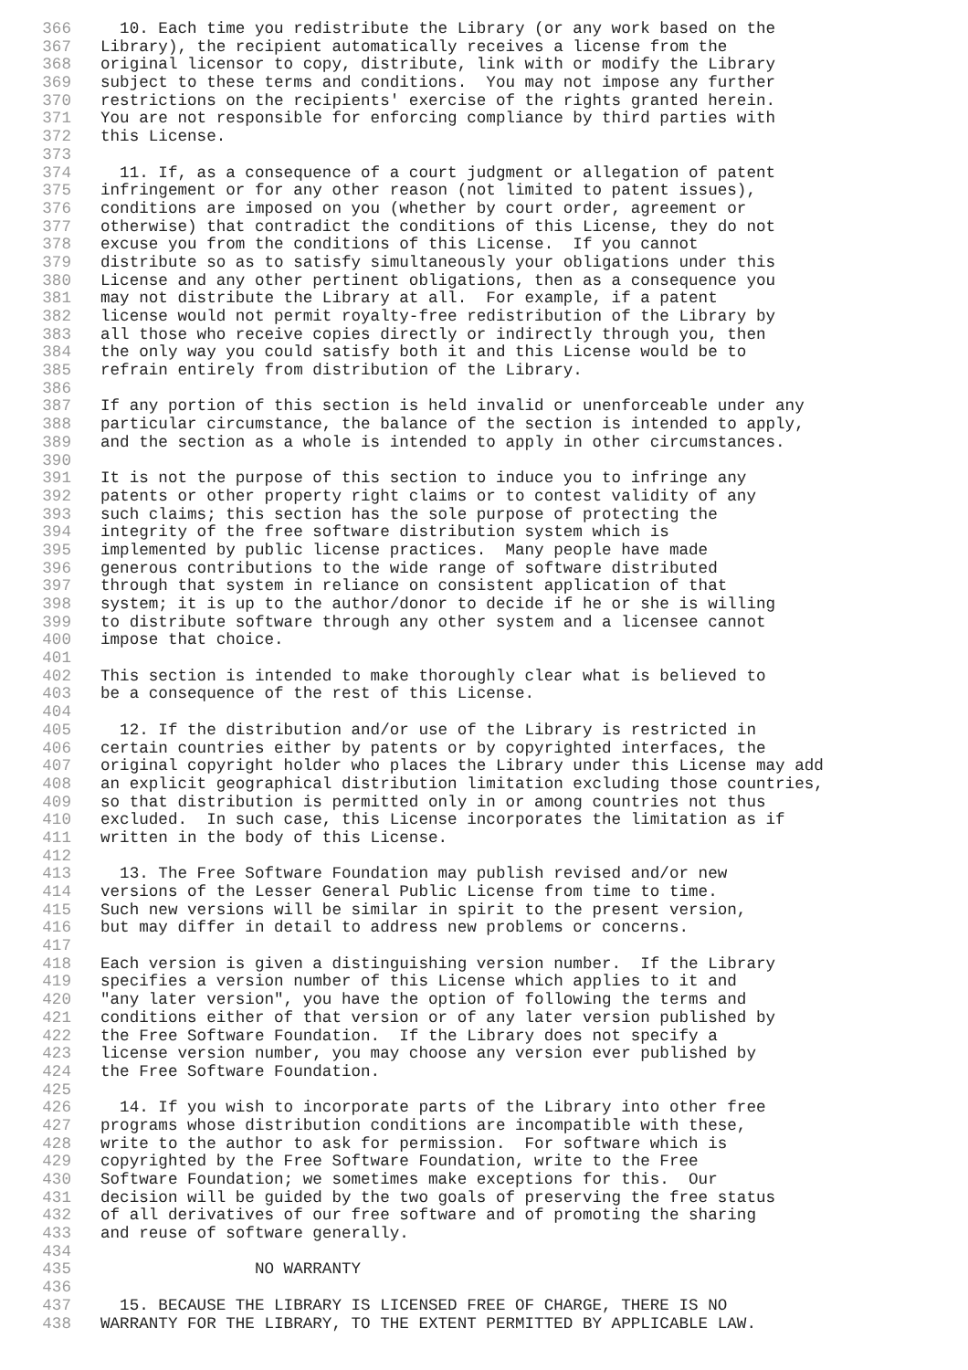366 10. Each time you redistribute the Library (or any work based on the
367 Library), the recipient automatically receives a license from the
368 original licensor to copy, distribute, link with or modify the Library
369 subject to these terms and conditions. You may not impose any further
370 restrictions on the recipients' exercise of the rights granted herein.
371 You are not responsible for enforcing compliance by third parties with
372 this License.
373
374 11. If, as a consequence of a court judgment or allegation of patent
375 infringement or for any other reason (not limited to patent issues),
376 conditions are imposed on you (whether by court order, agreement or
377 otherwise) that contradict the conditions of this License, they do not
378 excuse you from the conditions of this License. If you cannot
379 distribute so as to satisfy simultaneously your obligations under this
380 License and any other pertinent obligations, then as a consequence you
381 may not distribute the Library at all. For example, if a patent
382 license would not permit royalty-free redistribution of the Library by
383 all those who receive copies directly or indirectly through you, then
384 the only way you could satisfy both it and this License would be to
385 refrain entirely from distribution of the Library.
386
387 If any portion of this section is held invalid or unenforceable under any
388 particular circumstance, the balance of the section is intended to apply,
389 and the section as a whole is intended to apply in other circumstances.
390
391 It is not the purpose of this section to induce you to infringe any
392 patents or other property right claims or to contest validity of any
393 such claims; this section has the sole purpose of protecting the
394 integrity of the free software distribution system which is
395 implemented by public license practices. Many people have made
396 generous contributions to the wide range of software distributed
397 through that system in reliance on consistent application of that
398 system; it is up to the author/donor to decide if he or she is willing
399 to distribute software through any other system and a licensee cannot
400 impose that choice.
401
402 This section is intended to make thoroughly clear what is believed to
403 be a consequence of the rest of this License.
404
405 12. If the distribution and/or use of the Library is restricted in
406 certain countries either by patents or by copyrighted interfaces, the
407 original copyright holder who places the Library under this License may add
408 an explicit geographical distribution limitation excluding those countries,
409 so that distribution is permitted only in or among countries not thus
410 excluded. In such case, this License incorporates the limitation as if
411 written in the body of this License.
412
413 13. The Free Software Foundation may publish revised and/or new
414 versions of the Lesser General Public License from time to time.
415 Such new versions will be similar in spirit to the present version,
416 but may differ in detail to address new problems or concerns.
417
418 Each version is given a distinguishing version number. If the Library
419 specifies a version number of this License which applies to it and
420 "any later version", you have the option of following the terms and
421 conditions either of that version or of any later version published by
422 the Free Software Foundation. If the Library does not specify a
423 license version number, you may choose any version ever published by
424 the Free Software Foundation.
425
426 14. If you wish to incorporate parts of the Library into other free
427 programs whose distribution conditions are incompatible with these,
428 write to the author to ask for permission. For software which is
429 copyrighted by the Free Software Foundation, write to the Free
430 Software Foundation; we sometimes make exceptions for this. Our
431 decision will be guided by the two goals of preserving the free status
432 of all derivatives of our free software and of promoting the sharing
433 and reuse of software generally.
434
435 NO WARRANTY
436
437 15. BECAUSE THE LIBRARY IS LICENSED FREE OF CHARGE, THERE IS NO
438 WARRANTY FOR THE LIBRARY, TO THE EXTENT PERMITTED BY APPLICABLE LAW.